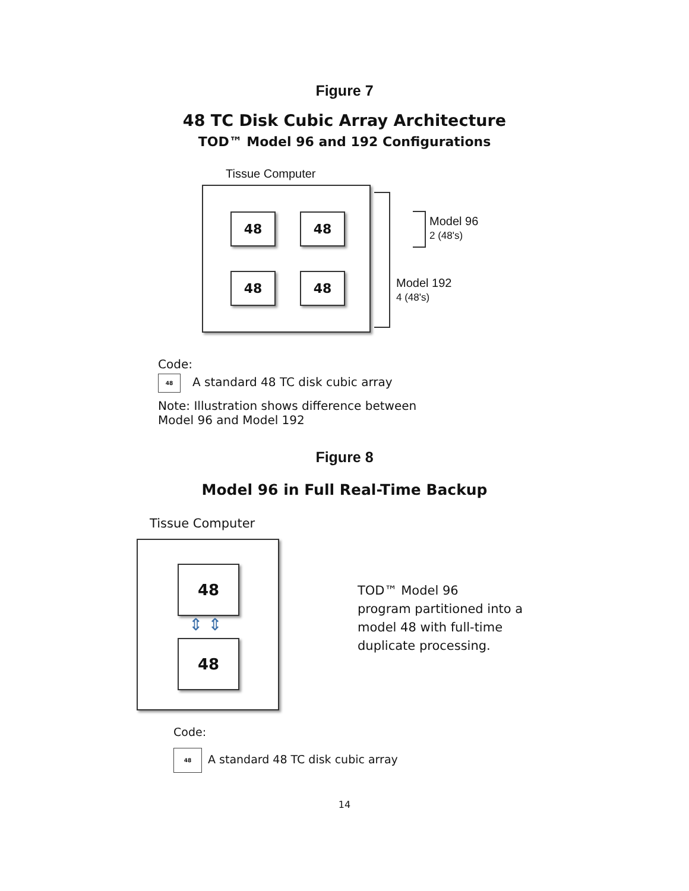Figure 7
48 TC Disk Cubic Array Architecture
TOD™ Model 96 and 192 Configurations
Tissue Computer
48 48
48 48
Model 96
2 (48's)
Model 192
4 (48's)
Code:
48 A standard 48 TC disk cubic array
Note: Illustration shows difference between
Model 96 and Model 192
Figure 8
Model 96 in Full Real-Time Backup
Tissue Computer
48
48
⇕ ⇕
TOD™ Model 96
program partitioned into a
model 48 with full-time
duplicate processing.
Code:
48 A standard 48 TC disk cubic array
14